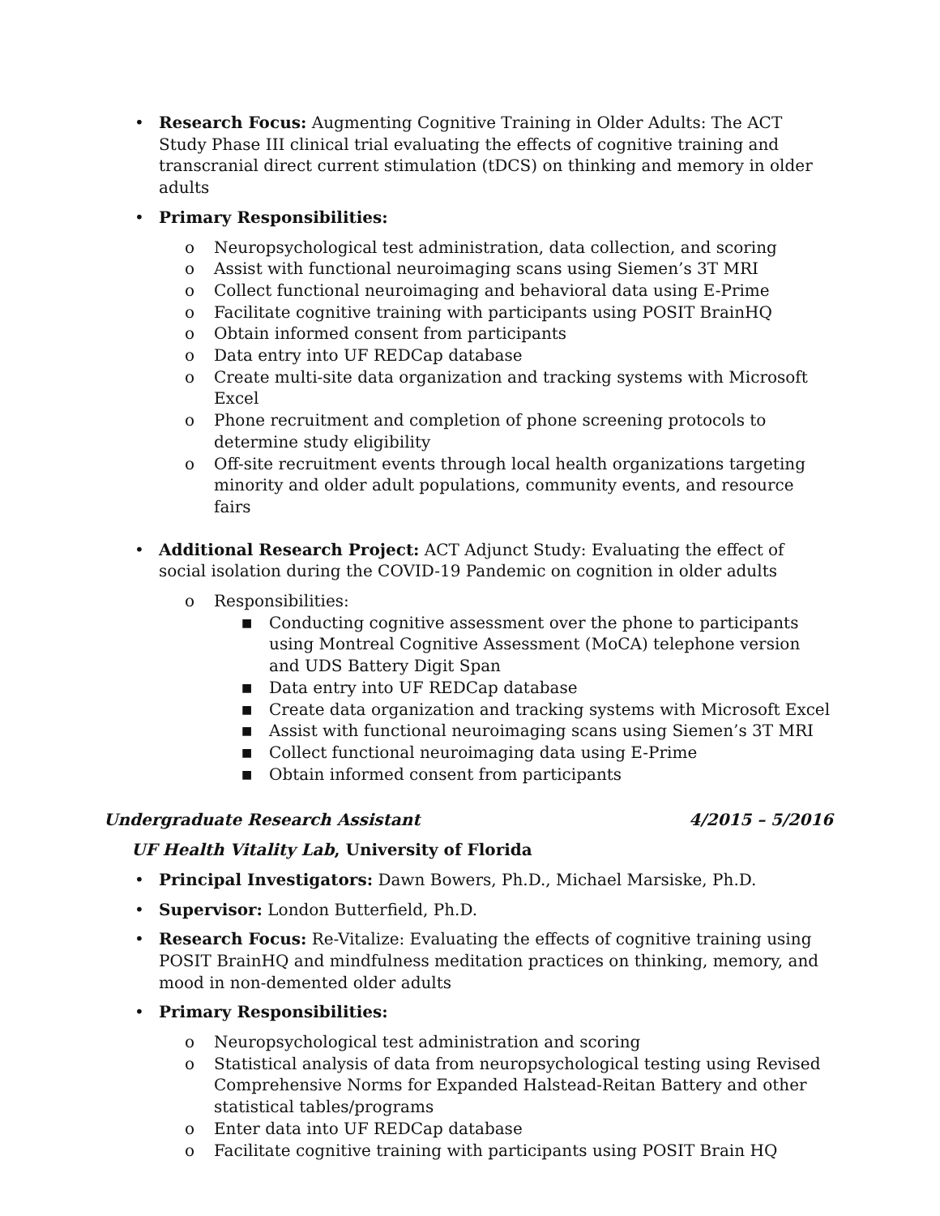• Research Focus: Augmenting Cognitive Training in Older Adults: The ACT Study Phase III clinical trial evaluating the effects of cognitive training and transcranial direct current stimulation (tDCS) on thinking and memory in older adults
• Primary Responsibilities:
o Neuropsychological test administration, data collection, and scoring
o Assist with functional neuroimaging scans using Siemen’s 3T MRI
o Collect functional neuroimaging and behavioral data using E-Prime
o Facilitate cognitive training with participants using POSIT BrainHQ
o Obtain informed consent from participants
o Data entry into UF REDCap database
o Create multi-site data organization and tracking systems with Microsoft Excel
o Phone recruitment and completion of phone screening protocols to determine study eligibility
o Off-site recruitment events through local health organizations targeting minority and older adult populations, community events, and resource fairs
• Additional Research Project: ACT Adjunct Study: Evaluating the effect of social isolation during the COVID-19 Pandemic on cognition in older adults
o Responsibilities:
■
Conducting cognitive assessment over the phone to participants using Montreal Cognitive Assessment (MoCA) telephone version and UDS Battery Digit Span
■
Data entry into UF REDCap database
■
Create data organization and tracking systems with Microsoft Excel
■
Assist with functional neuroimaging scans using Siemen’s 3T MRI
■
Collect functional neuroimaging data using E-Prime
■
Obtain informed consent from participants
Undergraduate Research Assistant 4/2015 – 5/2016
UF Health Vitality Lab, University of Florida
• Principal Investigators: Dawn Bowers, Ph.D., Michael Marsiske, Ph.D.
• Supervisor: London Butterfield, Ph.D.
• Research Focus: Re-Vitalize: Evaluating the effects of cognitive training using POSIT BrainHQ and mindfulness meditation practices on thinking, memory, and mood in non-demented older adults
• Primary Responsibilities:
o Neuropsychological test administration and scoring
o Statistical analysis of data from neuropsychological testing using Revised Comprehensive Norms for Expanded Halstead-Reitan Battery and other statistical tables/programs
o Enter data into UF REDCap database
o Facilitate cognitive training with participants using POSIT Brain HQ